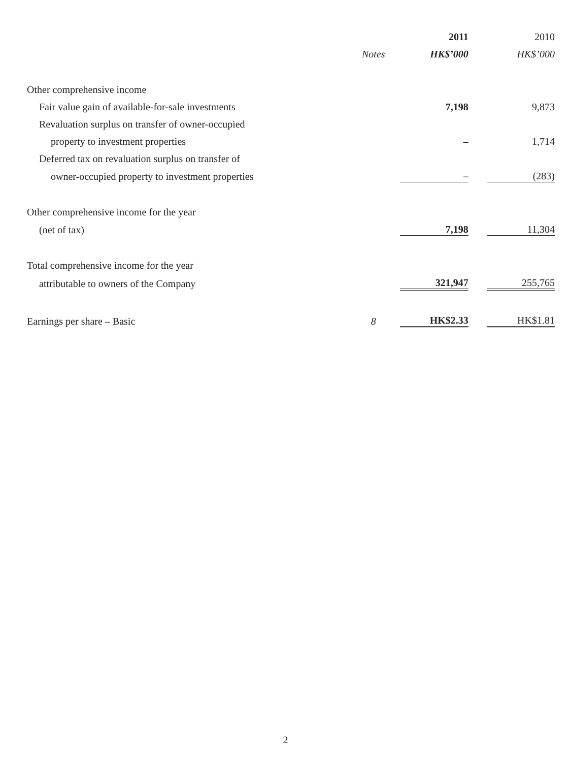| | | 2011 | | 2010 |
| --- | --- | --- | --- | --- |
| | Notes | HK$’000 | | HK$’000 |
| Other comprehensive income | | | | |
| Fair value gain of available-for-sale investments | | 7,198 | | 9,873 |
| Revaluation surplus on transfer of owner-occupied | | | | |
| property to investment properties | | – | | 1,714 |
| Deferred tax on revaluation surplus on transfer of | | | | |
| owner-occupied property to investment properties | | – | | (283) |
| Other comprehensive income for the year | | | | |
| (net of tax) | | 7,198 | | 11,304 |
| Total comprehensive income for the year | | | | |
| attributable to owners of the Company | | 321,947 | | 255,765 |
| Earnings per share – Basic | 8 | HK$2.33 | | HK$1.81 |
2